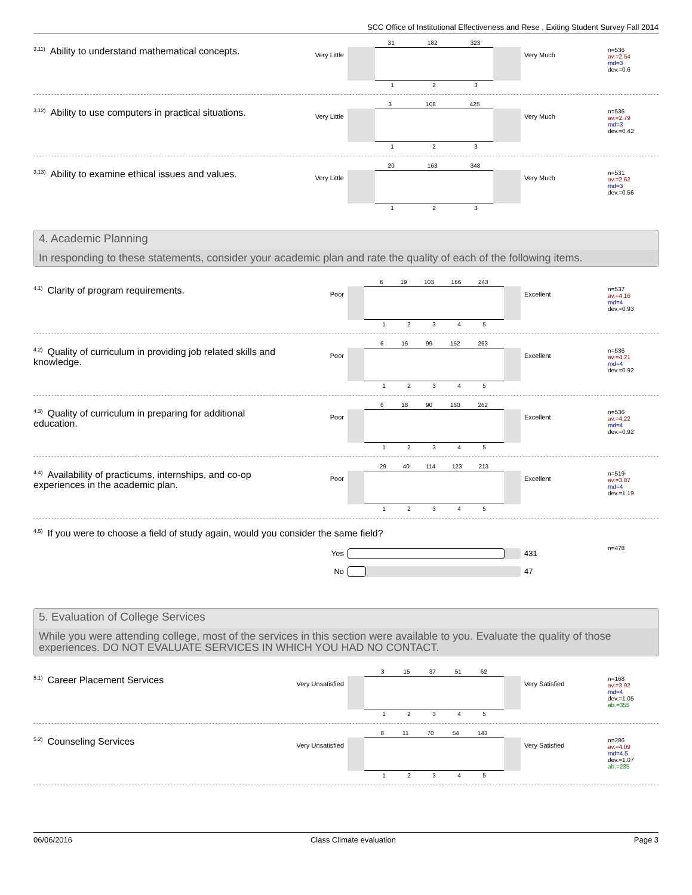SCC Office of Institutional Effectiveness and Rese , Exiting Student Survey Fall 2014
<sup>3.11)</sup>Ability to understand mathematical concepts.
Very Little
31 182 323
1 2 3
Very Much
n=536
av.=2.54
md=3
dev.=0.6
<sup>3.12)</sup>Ability to use computers in practical situations.
Very Little
3 108 425
1 2 3
Very Much
n=536
av.=2.79
md=3
dev.=0.42
<sup>3.13)</sup>Ability to examine ethical issues and values.
Very Little
20 163 348
1 2 3
Very Much
n=531
av.=2.62
md=3
dev.=0.56
4. Academic Planning
In responding to these statements, consider your academic plan and rate the quality of each of the following items.
<sup>4.1)</sup>Clarity of program requirements.
Poor
6 19 103 166 243
1 2 3 4 5
Excellent
n=537
av.=4.16
md=4
dev.=0.93
<sup>4.2)</sup>Quality of curriculum in providing job related skills and knowledge.
Poor
6 16 99 152 263
1 2 3 4 5
Excellent
n=536
av.=4.21
md=4
dev.=0.92
<sup>4.3)</sup>Quality of curriculum in preparing for additional education.
Poor
6 18 90 160 262
1 2 3 4 5
Excellent
n=536
av.=4.22
md=4
dev.=0.92
<sup>4.4)</sup>Availability of practicums, internships, and co-op experiences in the academic plan.
Poor
29 40 114 123 213
1 2 3 4 5
Excellent
n=519
av.=3.87
md=4
dev.=1.19
<sup>4.5)</sup>If you were to choose a field of study again, would you consider the same field?
Yes
No
431
47
n=478
5. Evaluation of College Services
While you were attending college, most of the services in this section were available to you. Evaluate the quality of those experiences. DO NOT EVALUATE SERVICES IN WHICH YOU HAD NO CONTACT.
<sup>5.1)</sup>Career Placement Services
Very Unsatisfied
3 15 37 51 62
1 2 3 4 5
Very Satisfied
n=168
av.=3.92
md=4
dev.=1.05
ab.=355
<sup>5.2)</sup>Counseling Services
Very Unsatisfied
8 11 70 54 143
1 2 3 4 5
Very Satisfied
n=286
av.=4.09
md=4.5
dev.=1.07
ab.=235
06/06/2016 Class Climate evaluation Page 3